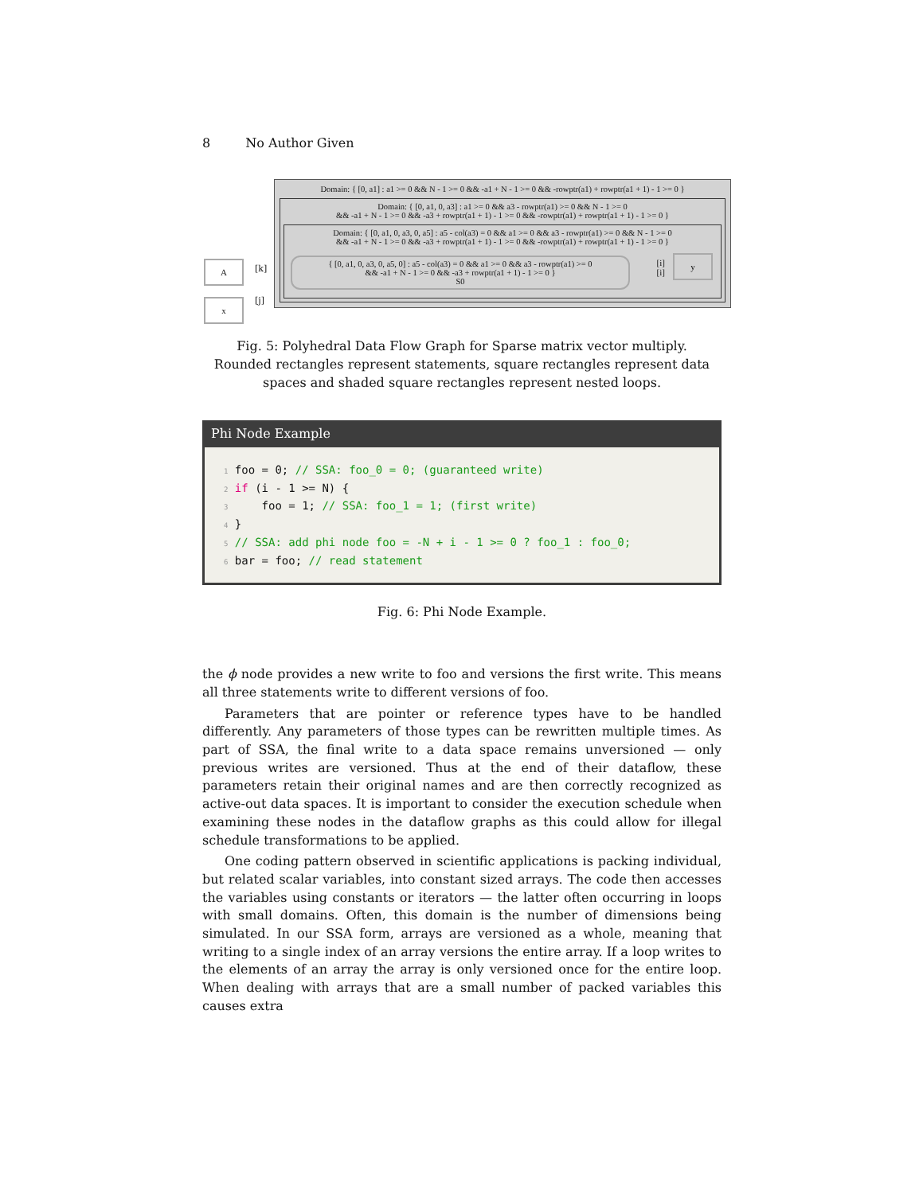8 No Author Given
A
x
[k]
[j]
Domain: { [0, a1] : a1 >= 0 && N - 1 >= 0 && -a1 + N - 1 >= 0 && -rowptr(a1) + rowptr(a1 + 1) - 1 >= 0 }
Domain: { [0, a1, 0, a3] : a1 >= 0 && a3 - rowptr(a1) >= 0 && N - 1 >= 0
&& -a1 + N - 1 >= 0 && -a3 + rowptr(a1 + 1) - 1 >= 0 && -rowptr(a1) + rowptr(a1 + 1) - 1 >= 0 }
Domain: { [0, a1, 0, a3, 0, a5] : a5 - col(a3) = 0 && a1 >= 0 && a3 - rowptr(a1) >= 0 && N - 1 >= 0
&& -a1 + N - 1 >= 0 && -a3 + rowptr(a1 + 1) - 1 >= 0 && -rowptr(a1) + rowptr(a1 + 1) - 1 >= 0 }
{ [0, a1, 0, a3, 0, a5, 0] : a5 - col(a3) = 0 && a1 >= 0 && a3 - rowptr(a1) >= 0
&& -a1 + N - 1 >= 0 && -a3 + rowptr(a1 + 1) - 1 >= 0 }
S0
[i]
[i]
y
Fig. 5: Polyhedral Data Flow Graph for Sparse matrix vector multiply. Rounded rectangles represent statements, square rectangles represent data spaces and shaded square rectangles represent nested loops.
Phi Node Example
1 foo = 0; // SSA: foo_0 = 0; (guaranteed write)
2 if (i - 1 >= N) {
3     foo = 1; // SSA: foo_1 = 1; (first write)
4 }
5 // SSA: add phi node foo = -N + i - 1 >= 0 ? foo_1 : foo_0;
6 bar = foo; // read statement
Fig. 6: Phi Node Example.
the ϕ node provides a new write to foo and versions the first write. This means all three statements write to different versions of foo.
Parameters that are pointer or reference types have to be handled differently. Any parameters of those types can be rewritten multiple times. As part of SSA, the final write to a data space remains unversioned — only previous writes are versioned. Thus at the end of their dataflow, these parameters retain their original names and are then correctly recognized as active-out data spaces. It is important to consider the execution schedule when examining these nodes in the dataflow graphs as this could allow for illegal schedule transformations to be applied.
One coding pattern observed in scientific applications is packing individual, but related scalar variables, into constant sized arrays. The code then accesses the variables using constants or iterators — the latter often occurring in loops with small domains. Often, this domain is the number of dimensions being simulated. In our SSA form, arrays are versioned as a whole, meaning that writing to a single index of an array versions the entire array. If a loop writes to the elements of an array the array is only versioned once for the entire loop. When dealing with arrays that are a small number of packed variables this causes extra